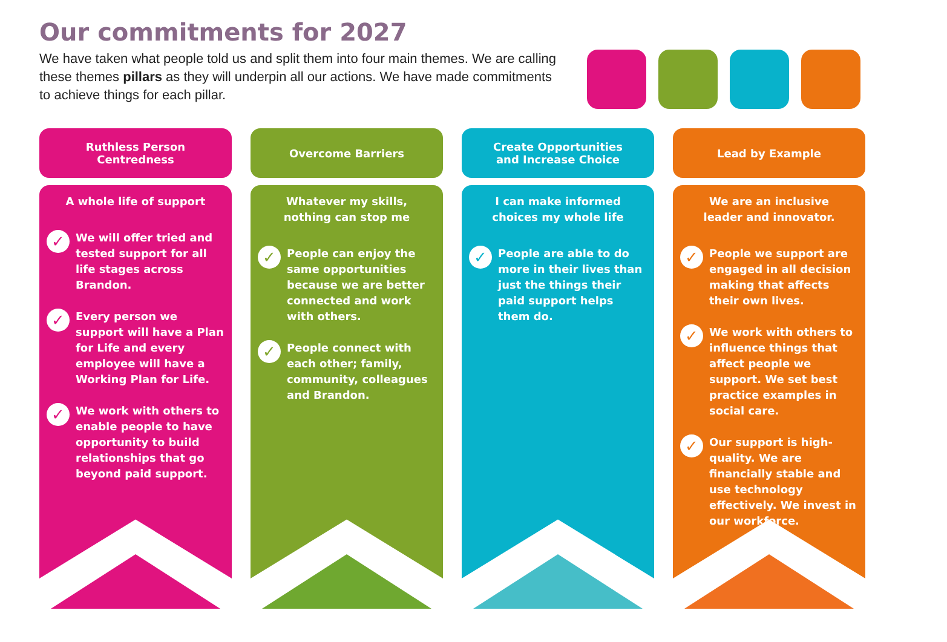Our commitments for 2027
We have taken what people told us and split them into four main themes. We are calling these themes pillars as they will underpin all our actions. We have made commitments to achieve things for each pillar.
Ruthless Person
Centredness
A whole life of support
✓ We will offer tried and tested support for all life stages across Brandon.
✓ Every person we support will have a Plan for Life and every employee will have a Working Plan for Life.
✓ We work with others to enable people to have opportunity to build relationships that go beyond paid support.
Overcome Barriers
Whatever my skills,
nothing can stop me
✓ People can enjoy the same opportunities because we are better connected and work with others.
✓ People connect with each other; family, community, colleagues and Brandon.
Create Opportunities
and Increase Choice
I can make informed
choices my whole life
✓ People are able to do more in their lives than just the things their paid support helps them do.
Lead by Example
We are an inclusive
leader and innovator.
✓ People we support are engaged in all decision making that affects their own lives.
✓ We work with others to influence things that affect people we support. We set best practice examples in social care.
✓ Our support is high-quality. We are financially stable and use technology effectively. We invest in our workforce.